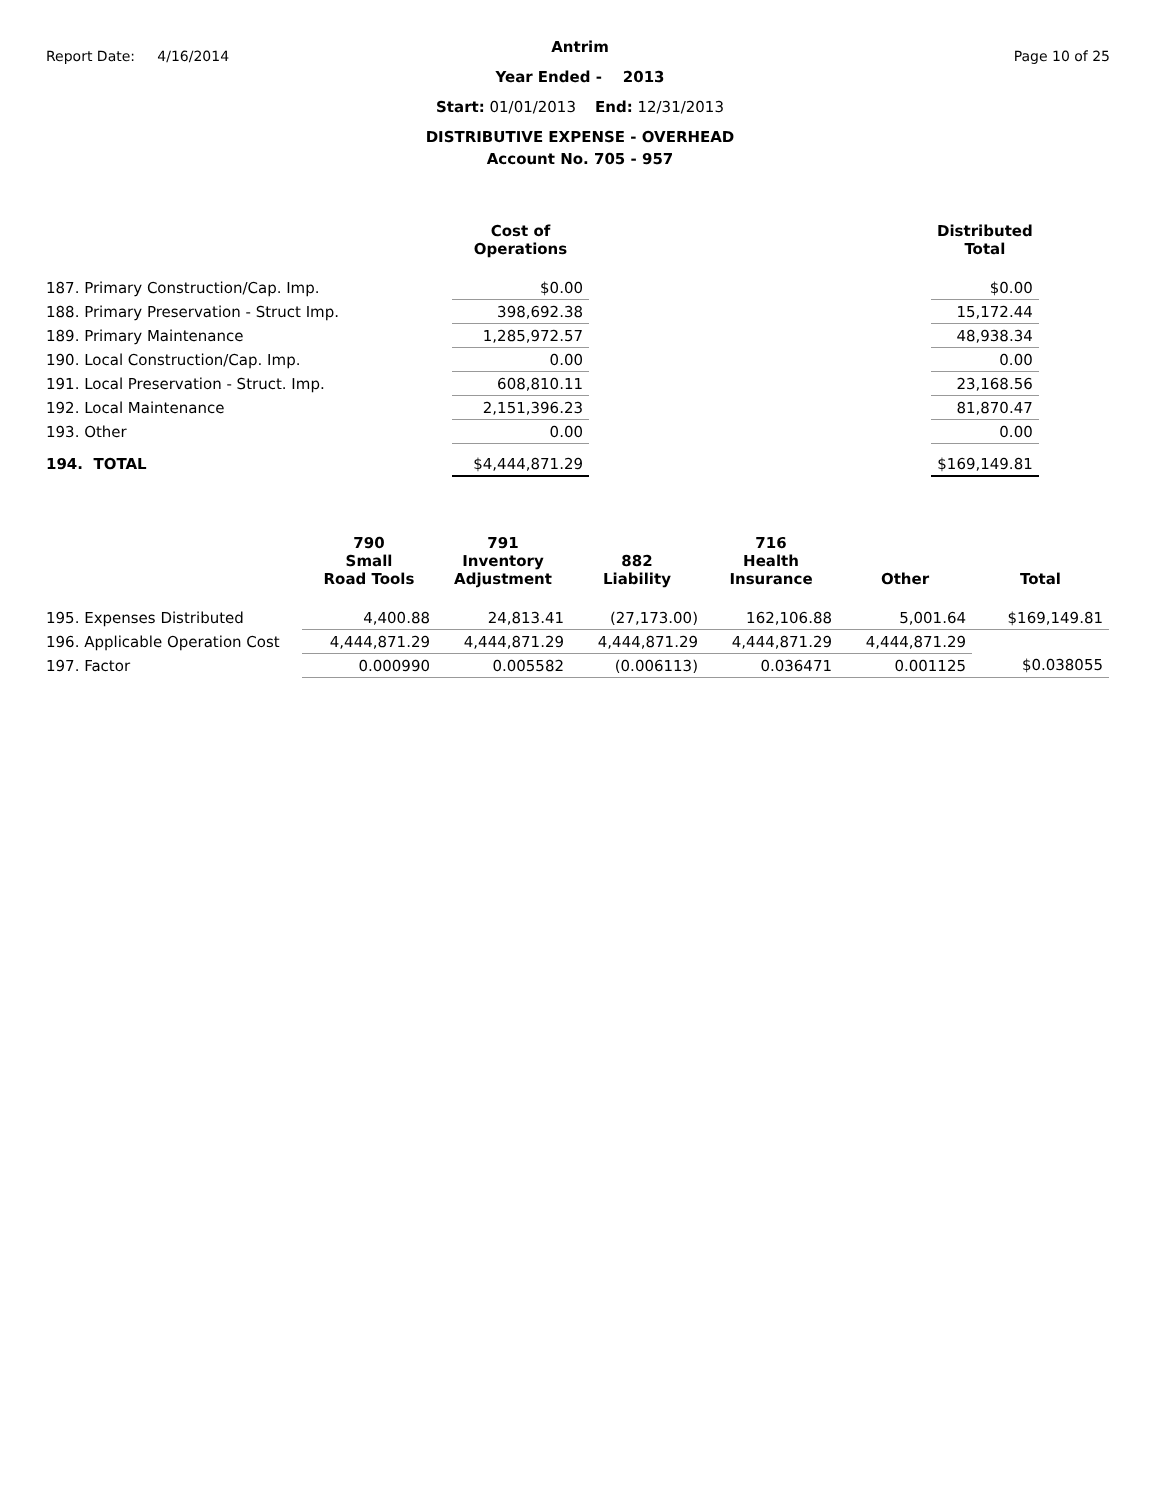Report Date: 4/16/2014 Page 10 of 25
Antrim
Year Ended - 2013
Start: 01/01/2013 End: 12/31/2013
DISTRIBUTIVE EXPENSE - OVERHEAD
Account No. 705 - 957
| | Cost of Operations | | Distributed Total |
| --- | --- | --- | --- |
| 187. Primary Construction/Cap. Imp. | $0.00 | | $0.00 |
| 188. Primary Preservation - Struct Imp. | 398,692.38 | | 15,172.44 |
| 189. Primary Maintenance | 1,285,972.57 | | 48,938.34 |
| 190. Local Construction/Cap. Imp. | 0.00 | | 0.00 |
| 191. Local Preservation - Struct. Imp. | 608,810.11 | | 23,168.56 |
| 192. Local Maintenance | 2,151,396.23 | | 81,870.47 |
| 193. Other | 0.00 | | 0.00 |
| 194. TOTAL | $4,444,871.29 | | $169,149.81 |
| | 790 Small Road Tools | 791 Inventory Adjustment | 882 Liability | 716 Health Insurance | Other | Total |
| --- | --- | --- | --- | --- | --- | --- |
| 195. Expenses Distributed | 4,400.88 | 24,813.41 | (27,173.00) | 162,106.88 | 5,001.64 | $169,149.81 |
| 196. Applicable Operation Cost | 4,444,871.29 | 4,444,871.29 | 4,444,871.29 | 4,444,871.29 | 4,444,871.29 | |
| 197. Factor | 0.000990 | 0.005582 | (0.006113) | 0.036471 | 0.001125 | $0.038055 |